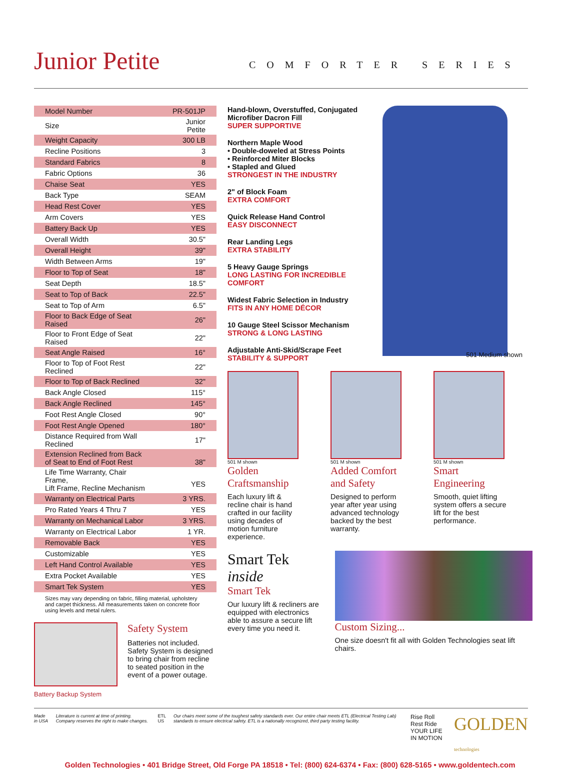Junior Petite COMFORTER SERIES
| Model Number | PR-501JP |
| Size | Junior Petite |
| Weight Capacity | 300 LB |
| Recline Positions | 3 |
| Standard Fabrics | 8 |
| Fabric Options | 36 |
| Chaise Seat | YES |
| Back Type | SEAM |
| Head Rest Cover | YES |
| Arm Covers | YES |
| Battery Back Up | YES |
| Overall Width | 30.5" |
| Overall Height | 39" |
| Width Between Arms | 19" |
| Floor to Top of Seat | 18" |
| Seat Depth | 18.5" |
| Seat to Top of Back | 22.5" |
| Seat to Top of Arm | 6.5" |
| Floor to Back Edge of Seat Raised | 26" |
| Floor to Front Edge of Seat Raised | 22" |
| Seat Angle Raised | 16° |
| Floor to Top of Foot Rest Reclined | 22" |
| Floor to Top of Back Reclined | 32" |
| Back Angle Closed | 115° |
| Back Angle Reclined | 145° |
| Foot Rest Angle Closed | 90° |
| Foot Rest Angle Opened | 180° |
| Distance Required from Wall Reclined | 17" |
| Extension Reclined from Back of Seat to End of Foot Rest | 38" |
| Life Time Warranty, Chair Frame, Lift Frame, Recline Mechanism | YES |
| Warranty on Electrical Parts | 3 YRS. |
| Pro Rated Years 4 Thru 7 | YES |
| Warranty on Mechanical Labor | 3 YRS. |
| Warranty on Electrical Labor | 1 YR. |
| Removable Back | YES |
| Customizable | YES |
| Left Hand Control Available | YES |
| Extra Pocket Available | YES |
| Smart Tek System | YES |
Sizes may vary depending on fabric, filling material, upholstery and carpet thickness. All measurements taken on concrete floor using levels and metal rulers.
Battery Backup System
Safety System
Batteries not included. Safety System is designed to bring chair from recline to seated position in the event of a power outage.
Hand-blown, Overstuffed, Conjugated Microfiber Dacron Fill
SUPER SUPPORTIVE
Northern Maple Wood
• Double-doweled at Stress Points
• Reinforced Miter Blocks
• Stapled and Glued
STRONGEST IN THE INDUSTRY
2" of Block Foam
EXTRA COMFORT
Quick Release Hand Control
EASY DISCONNECT
Rear Landing Legs
EXTRA STABILITY
5 Heavy Gauge Springs
LONG LASTING FOR INCREDIBLE COMFORT
Widest Fabric Selection in Industry
FITS IN ANY HOME DÉCOR
10 Gauge Steel Scissor Mechanism
STRONG & LONG LASTING
Adjustable Anti-Skid/Scrape Feet
STABILITY & SUPPORT
501 Medium shown
501 M shown
Golden Craftsmanship
Each luxury lift & recline chair is hand crafted in our facility using decades of motion furniture experience.
501 M shown
Added Comfort and Safety
Designed to perform year after year using advanced technology backed by the best warranty.
501 M shown
Smart Engineering
Smooth, quiet lifting system offers a secure lift for the best performance.
Smart Tek inside
Smart Tek
Our luxury lift & recliners are equipped with electronics able to assure a secure lift every time you need it.
Custom Sizing...
One size doesn't fit all with Golden Technologies seat lift chairs.
Made in USA Literature is current at time of printing. Company reserves the right to make changes.
ETL US Our chairs meet some of the toughest safety standards ever. Our entire chair meets ETL (Electrical Testing Lab) standards to ensure electrical safety. ETL is a nationally recognized, third party testing facility.
Rise Roll Rest Ride
YOUR LIFE IN MOTION
GOLDEN technologies
Golden Technologies • 401 Bridge Street, Old Forge PA 18518 • Tel: (800) 624-6374 • Fax: (800) 628-5165 • www.goldentech.com